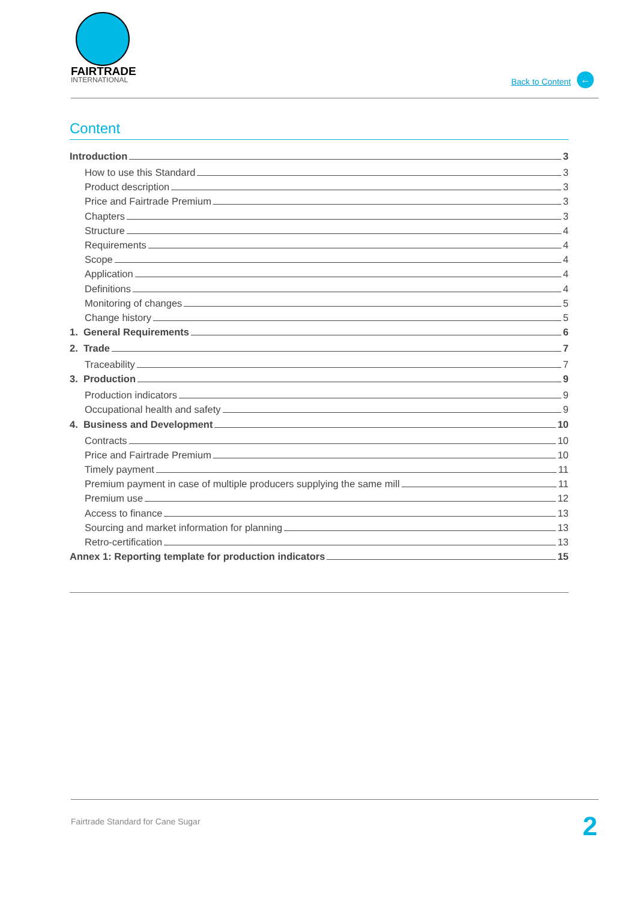FAIRTRADE
INTERNATIONAL
Back to Content ←
Content
Introduction 3
How to use this Standard 3
Product description 3
Price and Fairtrade Premium 3
Chapters 3
Structure 4
Requirements 4
Scope 4
Application 4
Definitions 4
Monitoring of changes 5
Change history 5
1. General Requirements 6
2. Trade 7
Traceability 7
3. Production 9
Production indicators 9
Occupational health and safety 9
4. Business and Development 10
Contracts 10
Price and Fairtrade Premium 10
Timely payment 11
Premium payment in case of multiple producers supplying the same mill 11
Premium use 12
Access to finance 13
Sourcing and market information for planning 13
Retro-certification 13
Annex 1: Reporting template for production indicators 15
Fairtrade Standard for Cane Sugar
2